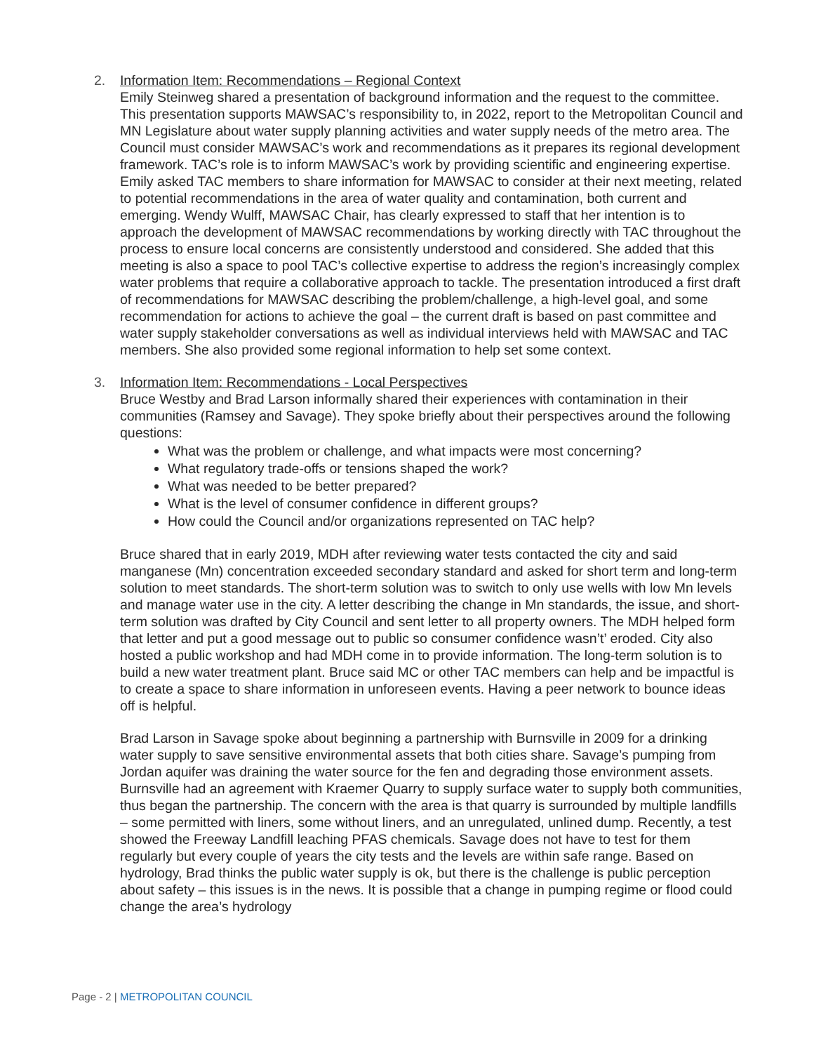2. Information Item: Recommendations – Regional Context
Emily Steinweg shared a presentation of background information and the request to the committee. This presentation supports MAWSAC’s responsibility to, in 2022, report to the Metropolitan Council and MN Legislature about water supply planning activities and water supply needs of the metro area. The Council must consider MAWSAC’s work and recommendations as it prepares its regional development framework. TAC’s role is to inform MAWSAC’s work by providing scientific and engineering expertise. Emily asked TAC members to share information for MAWSAC to consider at their next meeting, related to potential recommendations in the area of water quality and contamination, both current and emerging. Wendy Wulff, MAWSAC Chair, has clearly expressed to staff that her intention is to approach the development of MAWSAC recommendations by working directly with TAC throughout the process to ensure local concerns are consistently understood and considered. She added that this meeting is also a space to pool TAC’s collective expertise to address the region’s increasingly complex water problems that require a collaborative approach to tackle. The presentation introduced a first draft of recommendations for MAWSAC describing the problem/challenge, a high-level goal, and some recommendation for actions to achieve the goal – the current draft is based on past committee and water supply stakeholder conversations as well as individual interviews held with MAWSAC and TAC members. She also provided some regional information to help set some context.
3. Information Item: Recommendations - Local Perspectives
Bruce Westby and Brad Larson informally shared their experiences with contamination in their communities (Ramsey and Savage). They spoke briefly about their perspectives around the following questions:
What was the problem or challenge, and what impacts were most concerning?
What regulatory trade-offs or tensions shaped the work?
What was needed to be better prepared?
What is the level of consumer confidence in different groups?
How could the Council and/or organizations represented on TAC help?
Bruce shared that in early 2019, MDH after reviewing water tests contacted the city and said manganese (Mn) concentration exceeded secondary standard and asked for short term and long-term solution to meet standards. The short-term solution was to switch to only use wells with low Mn levels and manage water use in the city. A letter describing the change in Mn standards, the issue, and short-term solution was drafted by City Council and sent letter to all property owners. The MDH helped form that letter and put a good message out to public so consumer confidence wasn’t’ eroded. City also hosted a public workshop and had MDH come in to provide information. The long-term solution is to build a new water treatment plant. Bruce said MC or other TAC members can help and be impactful is to create a space to share information in unforeseen events. Having a peer network to bounce ideas off is helpful.
Brad Larson in Savage spoke about beginning a partnership with Burnsville in 2009 for a drinking water supply to save sensitive environmental assets that both cities share. Savage’s pumping from Jordan aquifer was draining the water source for the fen and degrading those environment assets. Burnsville had an agreement with Kraemer Quarry to supply surface water to supply both communities, thus began the partnership. The concern with the area is that quarry is surrounded by multiple landfills – some permitted with liners, some without liners, and an unregulated, unlined dump. Recently, a test showed the Freeway Landfill leaching PFAS chemicals. Savage does not have to test for them regularly but every couple of years the city tests and the levels are within safe range. Based on hydrology, Brad thinks the public water supply is ok, but there is the challenge is public perception about safety – this issues is in the news. It is possible that a change in pumping regime or flood could change the area’s hydrology
Page - 2 | METROPOLITAN COUNCIL